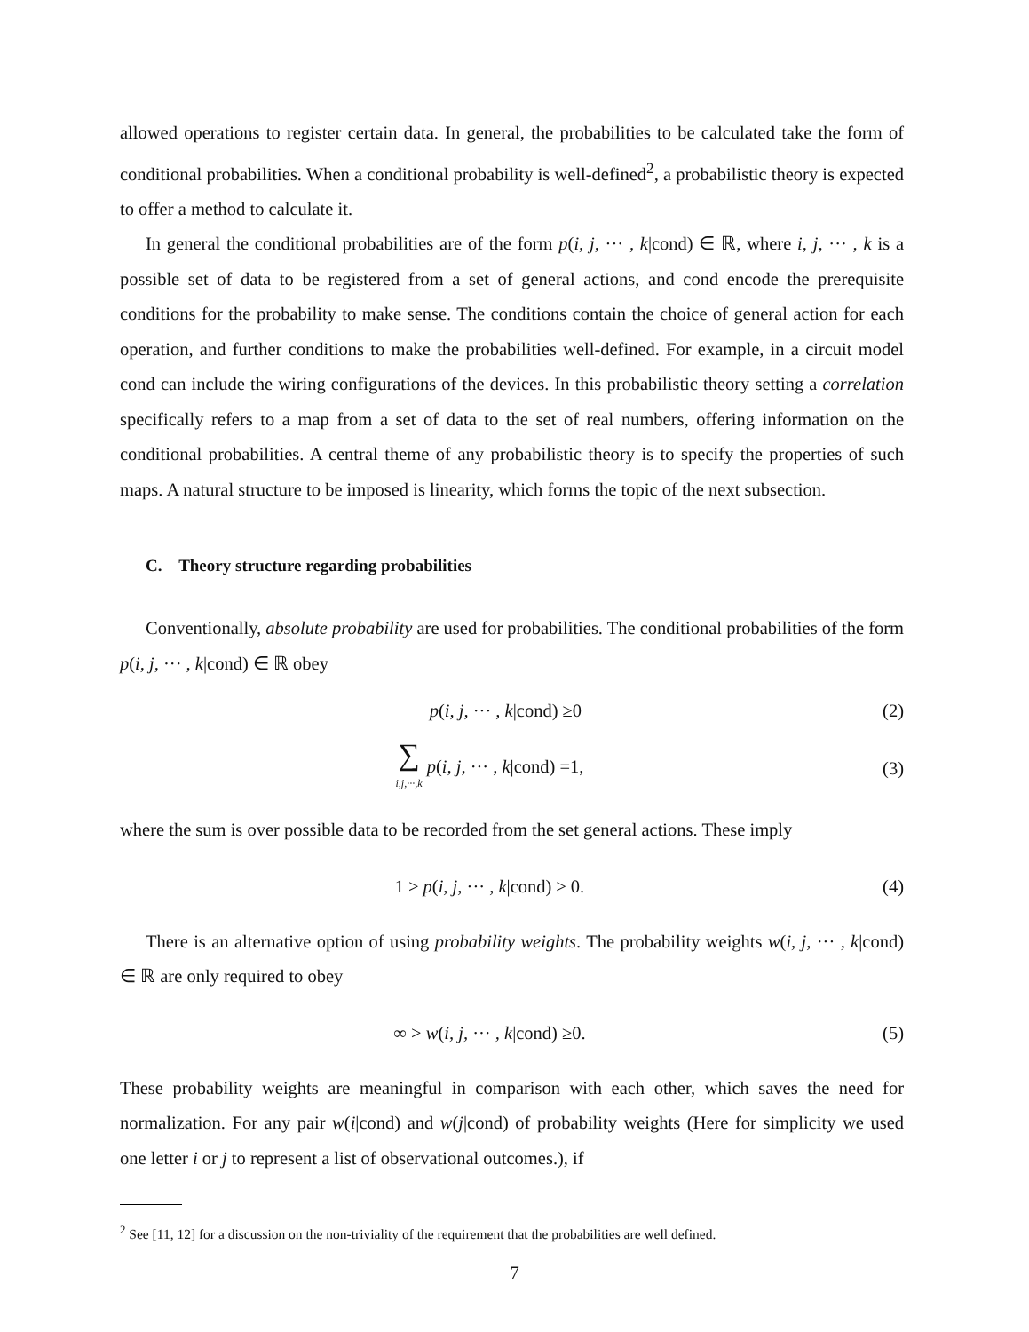allowed operations to register certain data. In general, the probabilities to be calculated take the form of conditional probabilities. When a conditional probability is well-defined<sup>2</sup>, a probabilistic theory is expected to offer a method to calculate it.
In general the conditional probabilities are of the form p(i, j, ··· , k|cond) ∈ ℝ, where i, j, ··· , k is a possible set of data to be registered from a set of general actions, and cond encode the prerequisite conditions for the probability to make sense. The conditions contain the choice of general action for each operation, and further conditions to make the probabilities well-defined. For example, in a circuit model cond can include the wiring configurations of the devices. In this probabilistic theory setting a correlation specifically refers to a map from a set of data to the set of real numbers, offering information on the conditional probabilities. A central theme of any probabilistic theory is to specify the properties of such maps. A natural structure to be imposed is linearity, which forms the topic of the next subsection.
C. Theory structure regarding probabilities
Conventionally, absolute probability are used for probabilities. The conditional probabilities of the form p(i, j, ··· , k|cond) ∈ ℝ obey
p(i, j, ··· , k|cond) ≥0 (2)
∑ i,j,···,k p(i, j, ··· , k|cond) =1,
(3)
where the sum is over possible data to be recorded from the set general actions. These imply
1 ≥ p(i, j, ··· , k|cond) ≥ 0. (4)
There is an alternative option of using probability weights. The probability weights w(i, j, ··· , k|cond) ∈ ℝ are only required to obey
∞ > w(i, j, ··· , k|cond) ≥0. (5)
These probability weights are meaningful in comparison with each other, which saves the need for normalization. For any pair w(i|cond) and w(j|cond) of probability weights (Here for simplicity we used one letter i or j to represent a list of observational outcomes.), if
<sup>2</sup> See [11, 12] for a discussion on the non-triviality of the requirement that the probabilities are well defined.
7